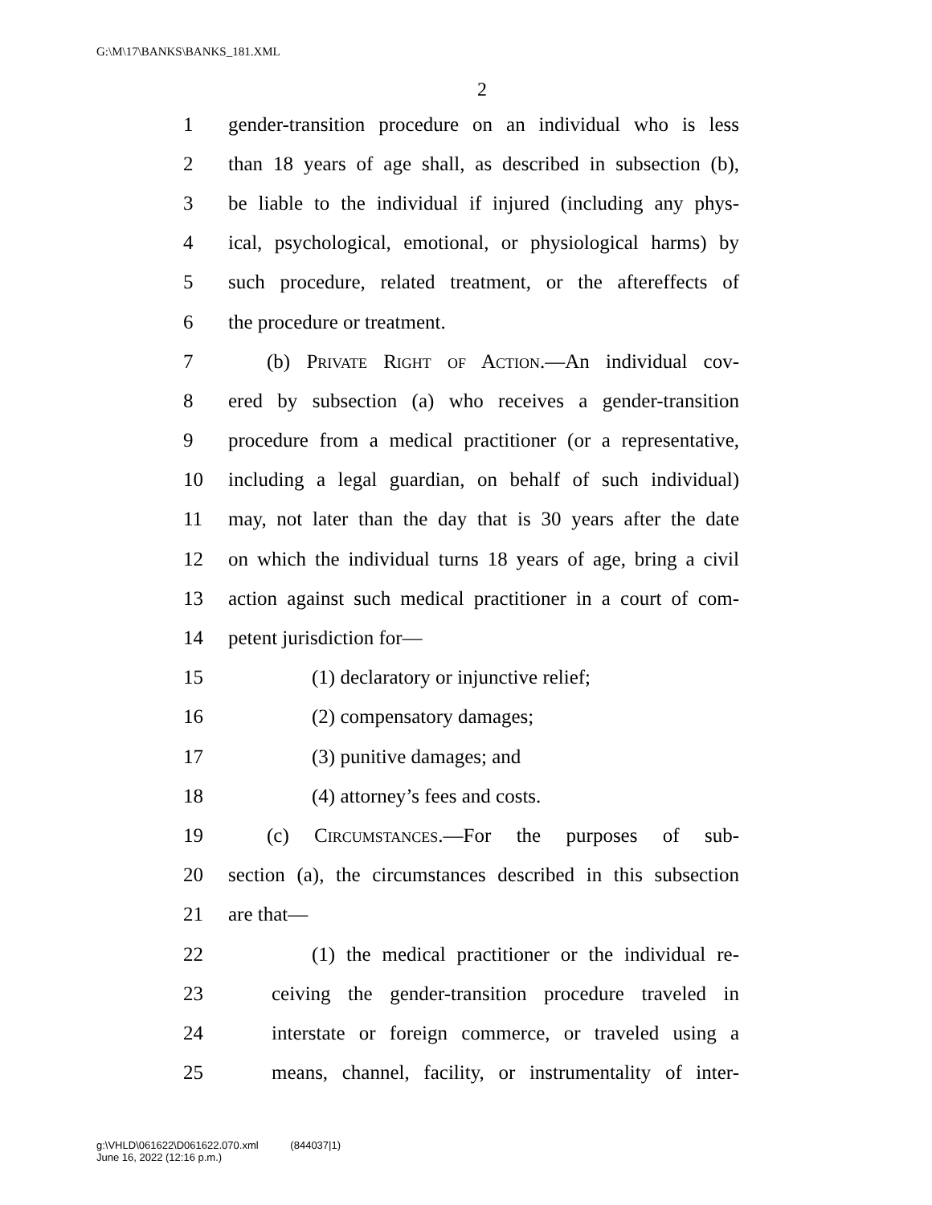G:\M\17\BANKS\BANKS_181.XML
2
1 gender-transition procedure on an individual who is less
2 than 18 years of age shall, as described in subsection (b),
3 be liable to the individual if injured (including any phys-
4 ical, psychological, emotional, or physiological harms) by
5 such procedure, related treatment, or the aftereffects of
6 the procedure or treatment.
7 (b) Private Right of Action.—An individual cov-
8 ered by subsection (a) who receives a gender-transition
9 procedure from a medical practitioner (or a representative,
10 including a legal guardian, on behalf of such individual)
11 may, not later than the day that is 30 years after the date
12 on which the individual turns 18 years of age, bring a civil
13 action against such medical practitioner in a court of com-
14 petent jurisdiction for—
15 (1) declaratory or injunctive relief;
16 (2) compensatory damages;
17 (3) punitive damages; and
18 (4) attorney’s fees and costs.
19 (c) Circumstances.—For the purposes of sub-
20 section (a), the circumstances described in this subsection
21 are that—
22 (1) the medical practitioner or the individual re-
23 ceiving the gender-transition procedure traveled in
24 interstate or foreign commerce, or traveled using a
25 means, channel, facility, or instrumentality of inter-
g:\VHLD\061622\D061622.070.xml (844037|1)
June 16, 2022 (12:16 p.m.)